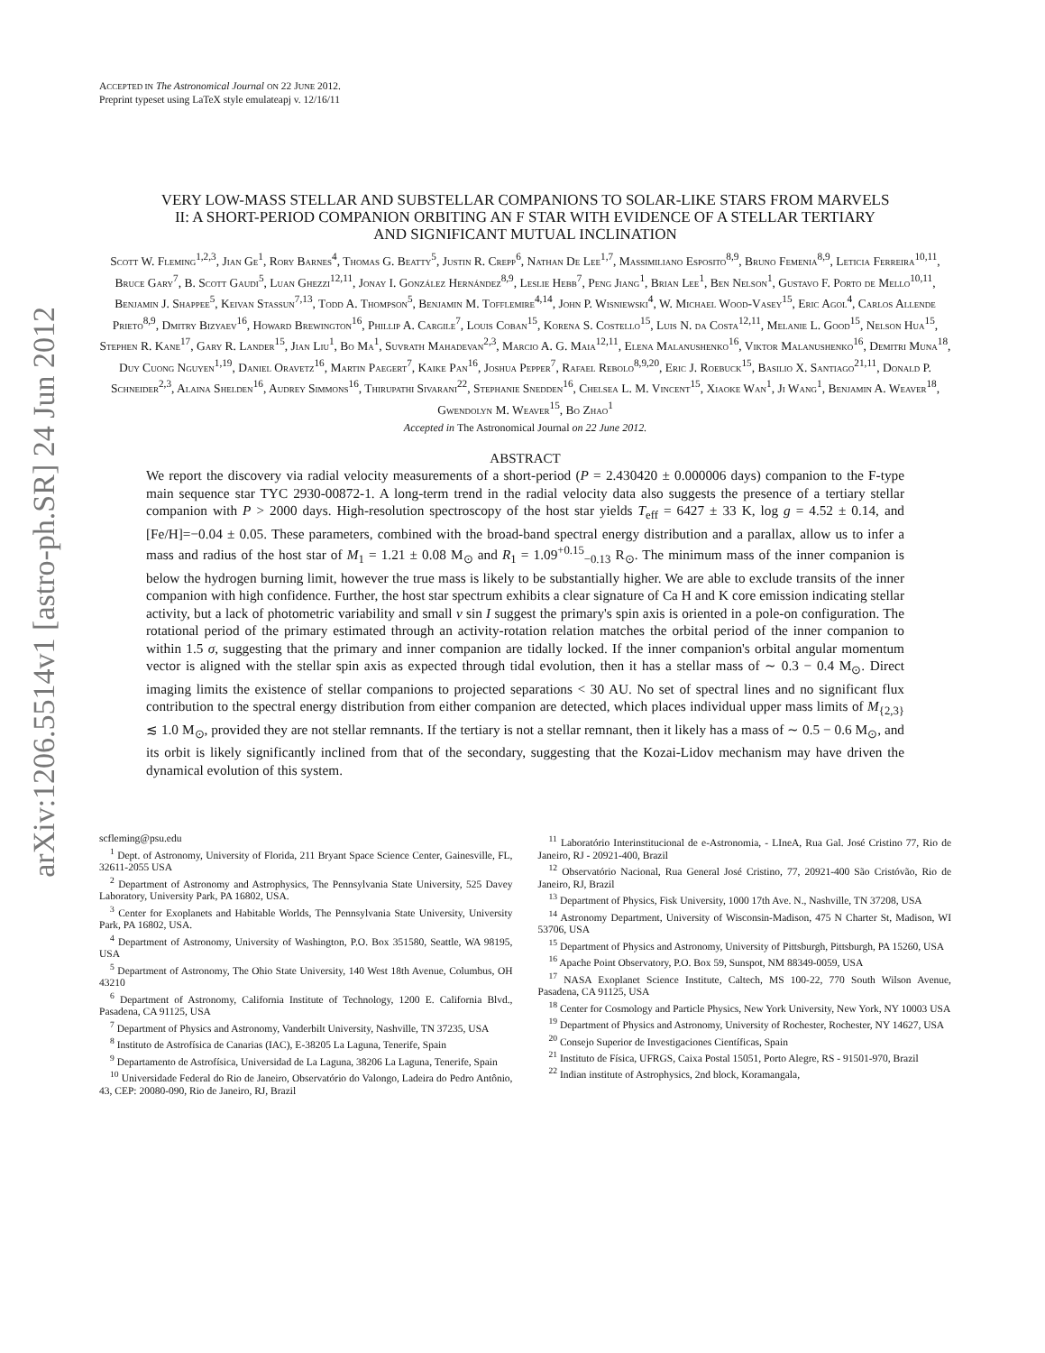arXiv:1206.5514v1 [astro-ph.SR] 24 Jun 2012
ACCEPTED IN The Astronomical Journal ON 22 JUNE 2012.
Preprint typeset using LaTeX style emulateapj v. 12/16/11
VERY LOW-MASS STELLAR AND SUBSTELLAR COMPANIONS TO SOLAR-LIKE STARS FROM MARVELS
II: A SHORT-PERIOD COMPANION ORBITING AN F STAR WITH EVIDENCE OF A STELLAR TERTIARY
AND SIGNIFICANT MUTUAL INCLINATION
Scott W. Fleming<sup>1,2,3</sup>, Jian Ge<sup>1</sup>, Rory Barnes<sup>4</sup>, Thomas G. Beatty<sup>5</sup>, Justin R. Crepp<sup>6</sup>, Nathan De Lee<sup>1,7</sup>, Massimiliano Esposito<sup>8,9</sup>, Bruno Femenia<sup>8,9</sup>, Leticia Ferreira<sup>10,11</sup>, Bruce Gary<sup>7</sup>, B. Scott Gaudi<sup>5</sup>, Luan Ghezzi<sup>12,11</sup>, Jonay I. González Hernández<sup>8,9</sup>, Leslie Hebb<sup>7</sup>, Peng Jiang<sup>1</sup>, Brian Lee<sup>1</sup>, Ben Nelson<sup>1</sup>, Gustavo F. Porto de Mello<sup>10,11</sup>, Benjamin J. Shappee<sup>5</sup>, Keivan Stassun<sup>7,13</sup>, Todd A. Thompson<sup>5</sup>, Benjamin M. Tofflemire<sup>4,14</sup>, John P. Wisniewski<sup>4</sup>, W. Michael Wood-Vasey<sup>15</sup>, Eric Agol<sup>4</sup>, Carlos Allende Prieto<sup>8,9</sup>, Dmitry Bizyaev<sup>16</sup>, Howard Brewington<sup>16</sup>, Phillip A. Cargile<sup>7</sup>, Louis Coban<sup>15</sup>, Korena S. Costello<sup>15</sup>, Luis N. da Costa<sup>12,11</sup>, Melanie L. Good<sup>15</sup>, Nelson Hua<sup>15</sup>, Stephen R. Kane<sup>17</sup>, Gary R. Lander<sup>15</sup>, Jian Liu<sup>1</sup>, Bo Ma<sup>1</sup>, Suvrath Mahadevan<sup>2,3</sup>, Marcio A. G. Maia<sup>12,11</sup>, Elena Malanushenko<sup>16</sup>, Viktor Malanushenko<sup>16</sup>, Demitri Muna<sup>18</sup>, Duy Cuong Nguyen<sup>1,19</sup>, Daniel Oravetz<sup>16</sup>, Martin Paegert<sup>7</sup>, Kaike Pan<sup>16</sup>, Joshua Pepper<sup>7</sup>, Rafael Rebolo<sup>8,9,20</sup>, Eric J. Roebuck<sup>15</sup>, Basilio X. Santiago<sup>21,11</sup>, Donald P. Schneider<sup>2,3</sup>, Alaina Shelden<sup>16</sup>, Audrey Simmons<sup>16</sup>, Thirupathi Sivarani<sup>22</sup>, Stephanie Snedden<sup>16</sup>, Chelsea L. M. Vincent<sup>15</sup>, Xiaoke Wan<sup>1</sup>, Ji Wang<sup>1</sup>, Benjamin A. Weaver<sup>18</sup>, Gwendolyn M. Weaver<sup>15</sup>, Bo Zhao<sup>1</sup>
Accepted in The Astronomical Journal on 22 June 2012.
ABSTRACT
We report the discovery via radial velocity measurements of a short-period (P = 2.430420 ± 0.000006 days) companion to the F-type main sequence star TYC 2930-00872-1. A long-term trend in the radial velocity data also suggests the presence of a tertiary stellar companion with P > 2000 days. High-resolution spectroscopy of the host star yields T<sub>eff</sub> = 6427 ± 33 K, log g = 4.52 ± 0.14, and [Fe/H]=−0.04 ± 0.05. These parameters, combined with the broad-band spectral energy distribution and a parallax, allow us to infer a mass and radius of the host star of M<sub>1</sub> = 1.21 ± 0.08 M<sub>⊙</sub> and R<sub>1</sub> = 1.09<sup>+0.15</sup><sub>−0.13</sub> R<sub>⊙</sub>. The minimum mass of the inner companion is below the hydrogen burning limit, however the true mass is likely to be substantially higher. We are able to exclude transits of the inner companion with high confidence. Further, the host star spectrum exhibits a clear signature of Ca H and K core emission indicating stellar activity, but a lack of photometric variability and small v sin I suggest the primary's spin axis is oriented in a pole-on configuration. The rotational period of the primary estimated through an activity-rotation relation matches the orbital period of the inner companion to within 1.5 σ, suggesting that the primary and inner companion are tidally locked. If the inner companion's orbital angular momentum vector is aligned with the stellar spin axis as expected through tidal evolution, then it has a stellar mass of ∼ 0.3 − 0.4 M<sub>⊙</sub>. Direct imaging limits the existence of stellar companions to projected separations < 30 AU. No set of spectral lines and no significant flux contribution to the spectral energy distribution from either companion are detected, which places individual upper mass limits of M<sub>{2,3}</sub> ≲ 1.0 M<sub>⊙</sub>, provided they are not stellar remnants. If the tertiary is not a stellar remnant, then it likely has a mass of ∼ 0.5 − 0.6 M<sub>⊙</sub>, and its orbit is likely significantly inclined from that of the secondary, suggesting that the Kozai-Lidov mechanism may have driven the dynamical evolution of this system.
scfleming@psu.edu
<sup>1</sup> Dept. of Astronomy, University of Florida, 211 Bryant Space Science Center, Gainesville, FL, 32611-2055 USA
<sup>2</sup> Department of Astronomy and Astrophysics, The Pennsylvania State University, 525 Davey Laboratory, University Park, PA 16802, USA.
<sup>3</sup> Center for Exoplanets and Habitable Worlds, The Pennsylvania State University, University Park, PA 16802, USA.
<sup>4</sup> Department of Astronomy, University of Washington, P.O. Box 351580, Seattle, WA 98195, USA
<sup>5</sup> Department of Astronomy, The Ohio State University, 140 West 18th Avenue, Columbus, OH 43210
<sup>6</sup> Department of Astronomy, California Institute of Technology, 1200 E. California Blvd., Pasadena, CA 91125, USA
<sup>7</sup> Department of Physics and Astronomy, Vanderbilt University, Nashville, TN 37235, USA
<sup>8</sup> Instituto de Astrofísica de Canarias (IAC), E-38205 La Laguna, Tenerife, Spain
<sup>9</sup> Departamento de Astrofísica, Universidad de La Laguna, 38206 La Laguna, Tenerife, Spain
<sup>10</sup> Universidade Federal do Rio de Janeiro, Observatório do Valongo, Ladeira do Pedro Antônio, 43, CEP: 20080-090, Rio de Janeiro, RJ, Brazil
<sup>11</sup> Laboratório Interinstitucional de e-Astronomia, - LIneA, Rua Gal. José Cristino 77, Rio de Janeiro, RJ - 20921-400, Brazil
<sup>12</sup> Observatório Nacional, Rua General José Cristino, 77, 20921-400 São Cristóvão, Rio de Janeiro, RJ, Brazil
<sup>13</sup> Department of Physics, Fisk University, 1000 17th Ave. N., Nashville, TN 37208, USA
<sup>14</sup> Astronomy Department, University of Wisconsin-Madison, 475 N Charter St, Madison, WI 53706, USA
<sup>15</sup> Department of Physics and Astronomy, University of Pittsburgh, Pittsburgh, PA 15260, USA
<sup>16</sup> Apache Point Observatory, P.O. Box 59, Sunspot, NM 88349-0059, USA
<sup>17</sup> NASA Exoplanet Science Institute, Caltech, MS 100-22, 770 South Wilson Avenue, Pasadena, CA 91125, USA
<sup>18</sup> Center for Cosmology and Particle Physics, New York University, New York, NY 10003 USA
<sup>19</sup> Department of Physics and Astronomy, University of Rochester, Rochester, NY 14627, USA
<sup>20</sup> Consejo Superior de Investigaciones Científicas, Spain
<sup>21</sup> Instituto de Física, UFRGS, Caixa Postal 15051, Porto Alegre, RS - 91501-970, Brazil
<sup>22</sup> Indian institute of Astrophysics, 2nd block, Koramangala,